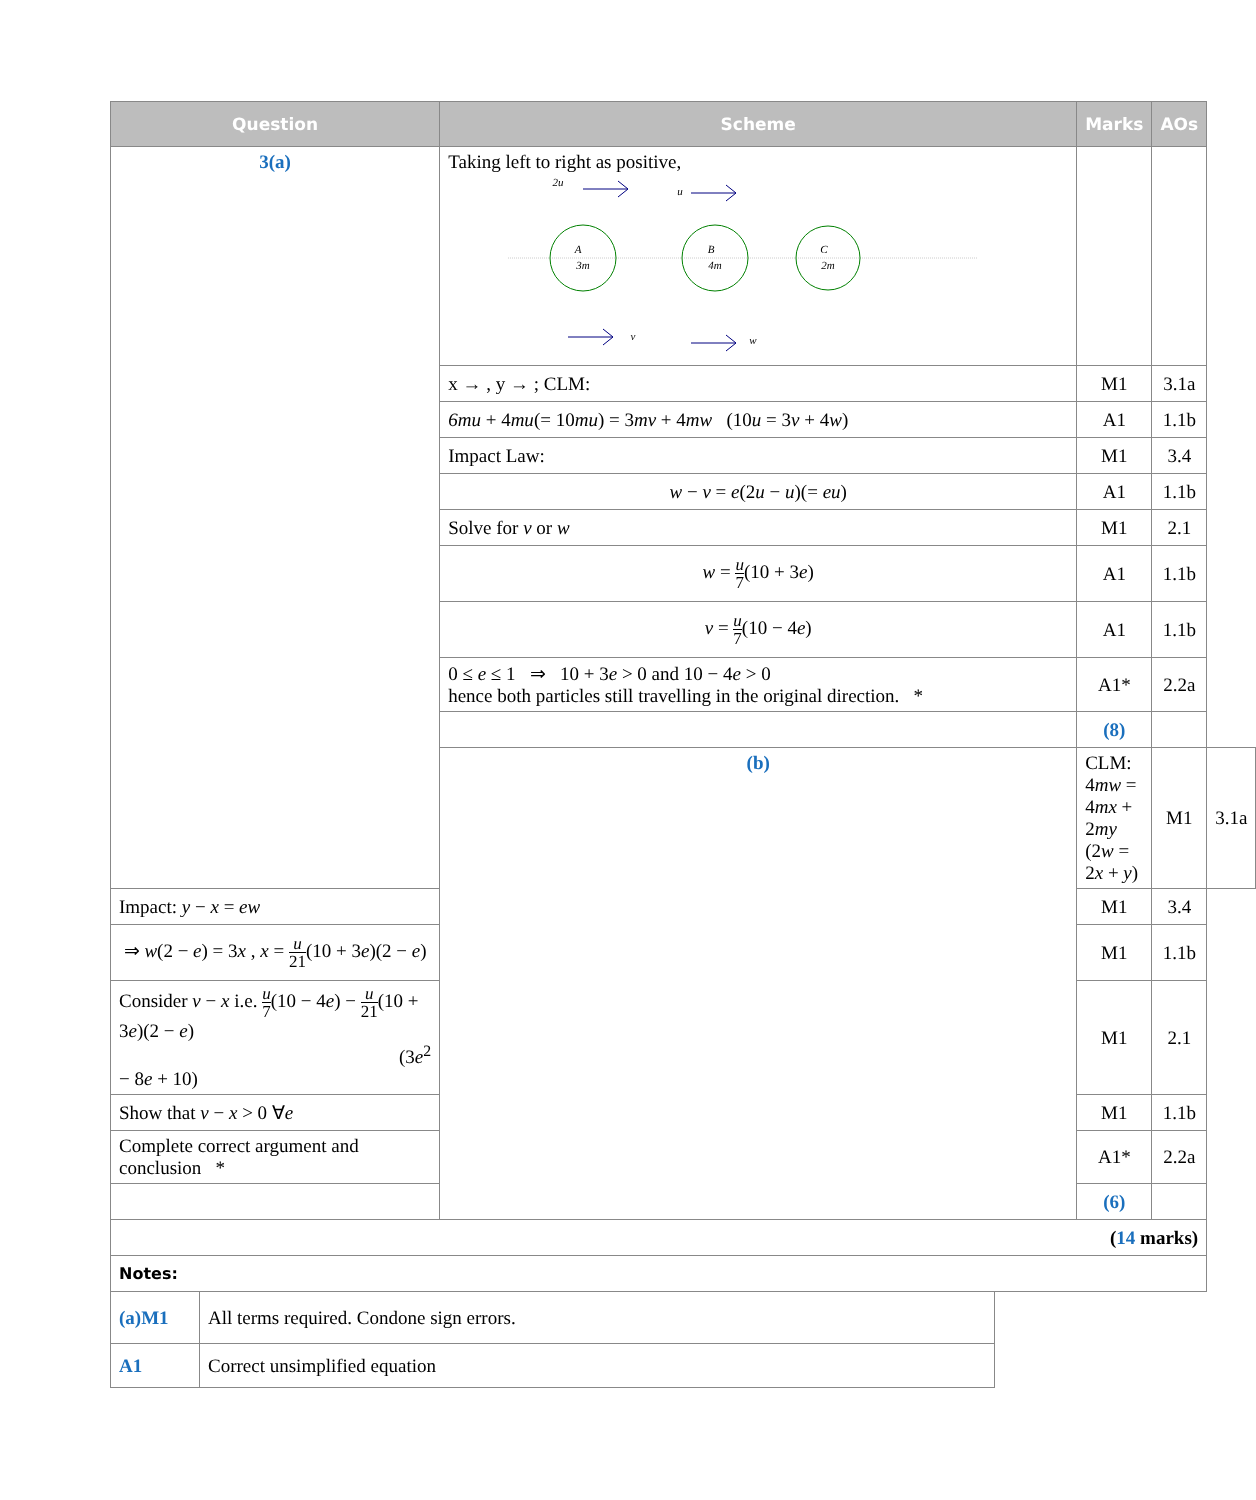| Question | Scheme | Marks | AOs | |
| --- | --- | --- | --- | --- |
| 3(a) | Taking left to right as positive, A 3m B 4m C 2m 2u u v w | | | |
| | x → , y → ; CLM: | M1 | 3.1a | |
| | 6mu + 4 mu (= 10 mu ) = 3 mv + 4 mw (10 u = 3 v + 4 w ) | A1 | 1.1b | |
| | Impact Law: | M1 | 3.4 | |
| | w − v = e (2 u − u )(= eu ) | A1 | 1.1b | |
| | Solve for v or w | M1 | 2.1 | |
| | w = u 7 (10 + 3 e ) | A1 | 1.1b | |
| | v = u 7 (10 − 4 e ) | A1 | 1.1b | |
| | 0 ≤ e ≤ 1 ⇒ 10 + 3 e > 0 and 10 − 4 e > 0 hence both particles still travelling in the original direction. * | A1* | 2.2a | |
| | | (8) | | |
| | (b) | CLM: 4 mw = 4 mx + 2 my (2 w = 2 x + y ) | M1 | 3.1a |
| Impact: y − x = ew | | M1 | 3.4 | |
| ⇒ w (2 − e ) = 3 x , x = u 21 (10 + 3 e )(2 − e ) | | M1 | 1.1b | |
| Consider v − x i.e. u 7 (10 − 4 e ) − u 21 (10 + 3 e )(2 − e ) (3 e<sup>2</sup> − 8 e + 10) | | M1 | 2.1 | |
| Show that v − x > 0 ∀ e | | M1 | 1.1b | |
| Complete correct argument and conclusion * | | A1* | 2.2a | |
| | | (6) | | |
| ( 14 marks) | | | | |
| Notes: | | | | |
| (a)M1 | All terms required. Condone sign errors. |
| A1 | Correct unsimplified equation |